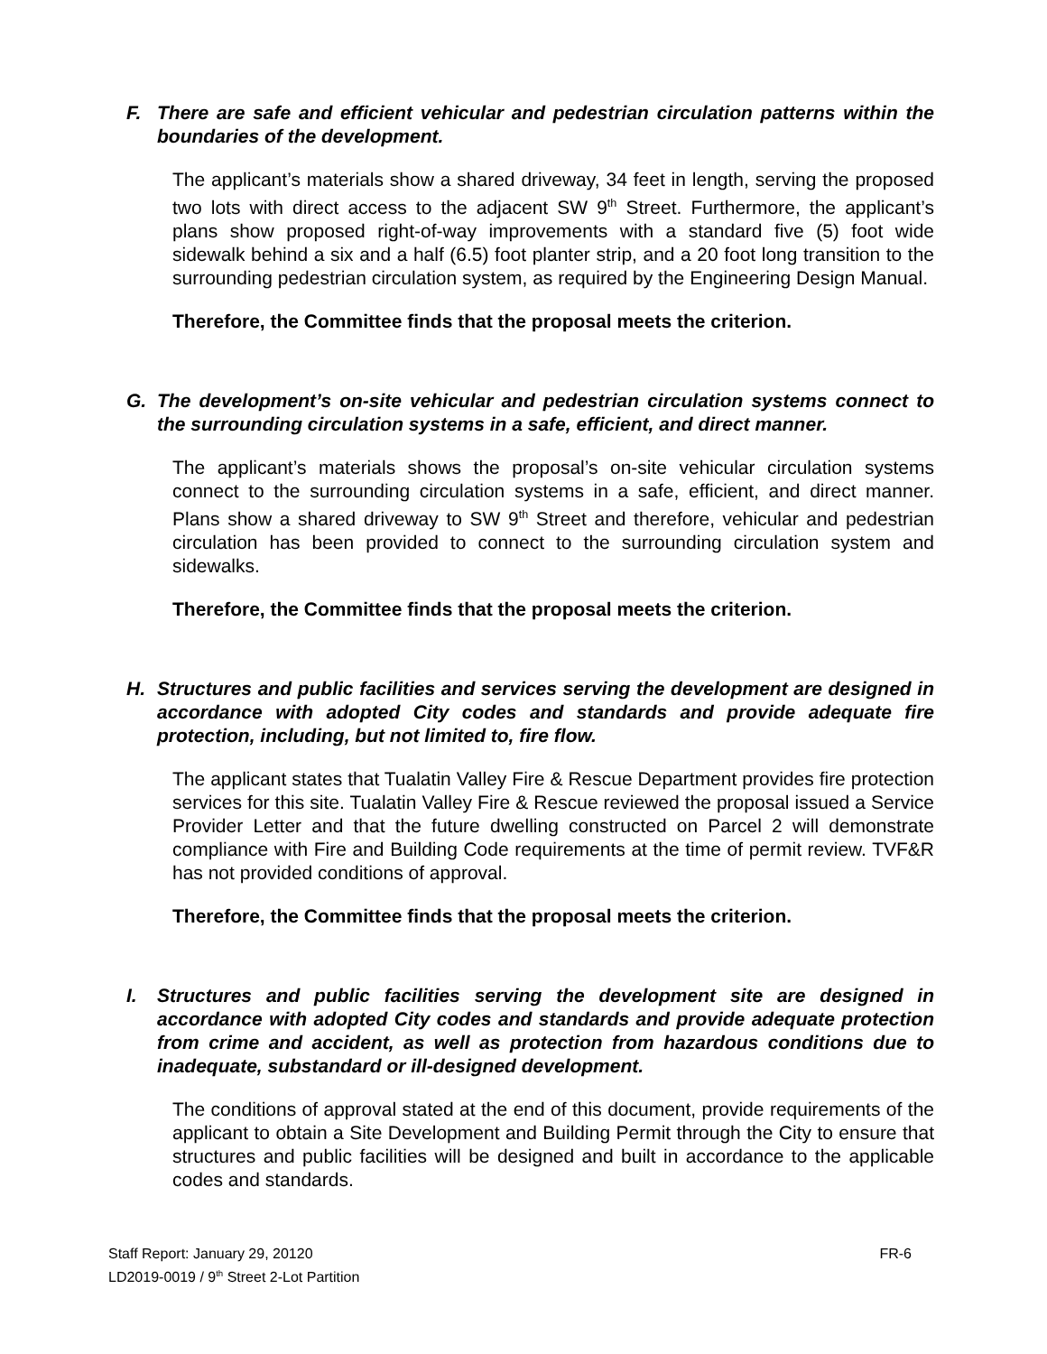F. There are safe and efficient vehicular and pedestrian circulation patterns within the boundaries of the development.
The applicant’s materials show a shared driveway, 34 feet in length, serving the proposed two lots with direct access to the adjacent SW 9<sup>th</sup> Street. Furthermore, the applicant’s plans show proposed right-of-way improvements with a standard five (5) foot wide sidewalk behind a six and a half (6.5) foot planter strip, and a 20 foot long transition to the surrounding pedestrian circulation system, as required by the Engineering Design Manual.
Therefore, the Committee finds that the proposal meets the criterion.
G. The development’s on-site vehicular and pedestrian circulation systems connect to the surrounding circulation systems in a safe, efficient, and direct manner.
The applicant’s materials shows the proposal’s on-site vehicular circulation systems connect to the surrounding circulation systems in a safe, efficient, and direct manner. Plans show a shared driveway to SW 9<sup>th</sup> Street and therefore, vehicular and pedestrian circulation has been provided to connect to the surrounding circulation system and sidewalks.
Therefore, the Committee finds that the proposal meets the criterion.
H. Structures and public facilities and services serving the development are designed in accordance with adopted City codes and standards and provide adequate fire protection, including, but not limited to, fire flow.
The applicant states that Tualatin Valley Fire & Rescue Department provides fire protection services for this site. Tualatin Valley Fire & Rescue reviewed the proposal issued a Service Provider Letter and that the future dwelling constructed on Parcel 2 will demonstrate compliance with Fire and Building Code requirements at the time of permit review. TVF&R has not provided conditions of approval.
Therefore, the Committee finds that the proposal meets the criterion.
I. Structures and public facilities serving the development site are designed in accordance with adopted City codes and standards and provide adequate protection from crime and accident, as well as protection from hazardous conditions due to inadequate, substandard or ill-designed development.
The conditions of approval stated at the end of this document, provide requirements of the applicant to obtain a Site Development and Building Permit through the City to ensure that structures and public facilities will be designed and built in accordance to the applicable codes and standards.
Staff Report: January 29, 20120
LD2019-0019 / 9<sup>th</sup> Street 2-Lot Partition
FR-6